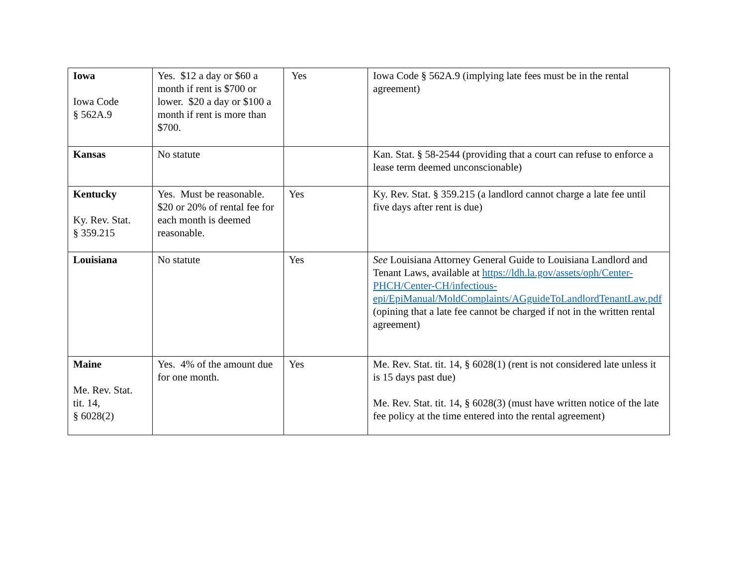| Iowa Iowa Code § 562A.9 | Yes. $12 a day or $60 a month if rent is $700 or lower. $20 a day or $100 a month if rent is more than $700. | Yes | Iowa Code § 562A.9 (implying late fees must be in the rental agreement) |
| Kansas | No statute | | Kan. Stat. § 58-2544 (providing that a court can refuse to enforce a lease term deemed unconscionable) |
| Kentucky Ky. Rev. Stat. § 359.215 | Yes. Must be reasonable. $20 or 20% of rental fee for each month is deemed reasonable. | Yes | Ky. Rev. Stat. § 359.215 (a landlord cannot charge a late fee until five days after rent is due) |
| Louisiana | No statute | Yes | See Louisiana Attorney General Guide to Louisiana Landlord and Tenant Laws, available at https://ldh.la.gov/assets/oph/Center-PHCH/Center-CH/infectious-epi/EpiManual/MoldComplaints/AGguideToLandlordTenantLaw.pdf (opining that a late fee cannot be charged if not in the written rental agreement) |
| Maine Me. Rev. Stat. tit. 14, § 6028(2) | Yes. 4% of the amount due for one month. | Yes | Me. Rev. Stat. tit. 14, § 6028(1) (rent is not considered late unless it is 15 days past due) Me. Rev. Stat. tit. 14, § 6028(3) (must have written notice of the late fee policy at the time entered into the rental agreement) |